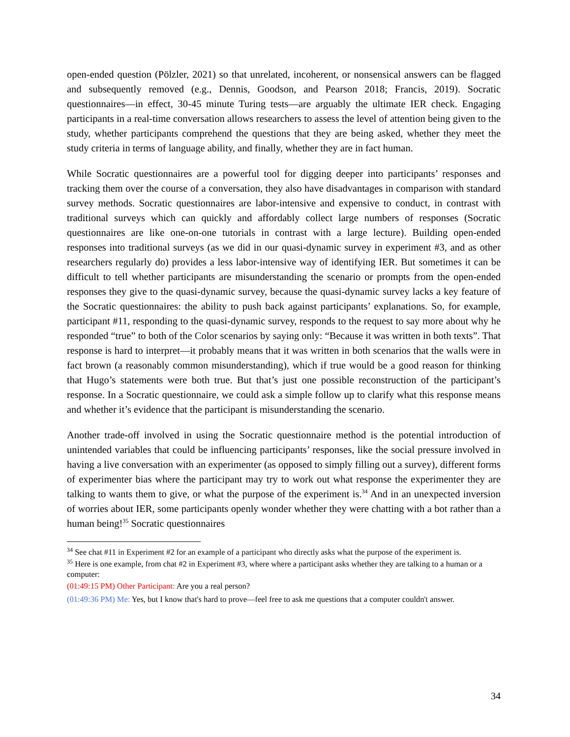open-ended question (Pölzler, 2021) so that unrelated, incoherent, or nonsensical answers can be flagged and subsequently removed (e.g., Dennis, Goodson, and Pearson 2018; Francis, 2019). Socratic questionnaires—in effect, 30-45 minute Turing tests—are arguably the ultimate IER check. Engaging participants in a real-time conversation allows researchers to assess the level of attention being given to the study, whether participants comprehend the questions that they are being asked, whether they meet the study criteria in terms of language ability, and finally, whether they are in fact human.
While Socratic questionnaires are a powerful tool for digging deeper into participants’ responses and tracking them over the course of a conversation, they also have disadvantages in comparison with standard survey methods. Socratic questionnaires are labor-intensive and expensive to conduct, in contrast with traditional surveys which can quickly and affordably collect large numbers of responses (Socratic questionnaires are like one-on-one tutorials in contrast with a large lecture). Building open-ended responses into traditional surveys (as we did in our quasi-dynamic survey in experiment #3, and as other researchers regularly do) provides a less labor-intensive way of identifying IER. But sometimes it can be difficult to tell whether participants are misunderstanding the scenario or prompts from the open-ended responses they give to the quasi-dynamic survey, because the quasi-dynamic survey lacks a key feature of the Socratic questionnaires: the ability to push back against participants’ explanations. So, for example, participant #11, responding to the quasi-dynamic survey, responds to the request to say more about why he responded “true” to both of the Color scenarios by saying only: “Because it was written in both texts”. That response is hard to interpret—it probably means that it was written in both scenarios that the walls were in fact brown (a reasonably common misunderstanding), which if true would be a good reason for thinking that Hugo’s statements were both true. But that’s just one possible reconstruction of the participant’s response. In a Socratic questionnaire, we could ask a simple follow up to clarify what this response means and whether it’s evidence that the participant is misunderstanding the scenario.
Another trade-off involved in using the Socratic questionnaire method is the potential introduction of unintended variables that could be influencing participants’ responses, like the social pressure involved in having a live conversation with an experimenter (as opposed to simply filling out a survey), different forms of experimenter bias where the participant may try to work out what response the experimenter they are talking to wants them to give, or what the purpose of the experiment is.<sup>34</sup> And in an unexpected inversion of worries about IER, some participants openly wonder whether they were chatting with a bot rather than a human being!<sup>35</sup> Socratic questionnaires
<sup>34</sup> See chat #11 in Experiment #2 for an example of a participant who directly asks what the purpose of the experiment is.
<sup>35</sup> Here is one example, from chat #2 in Experiment #3, where where a participant asks whether they are talking to a human or a computer:
(01:49:15 PM) Other Participant: Are you a real person?
(01:49:36 PM) Me: Yes, but I know that's hard to prove—feel free to ask me questions that a computer couldn't answer.
34